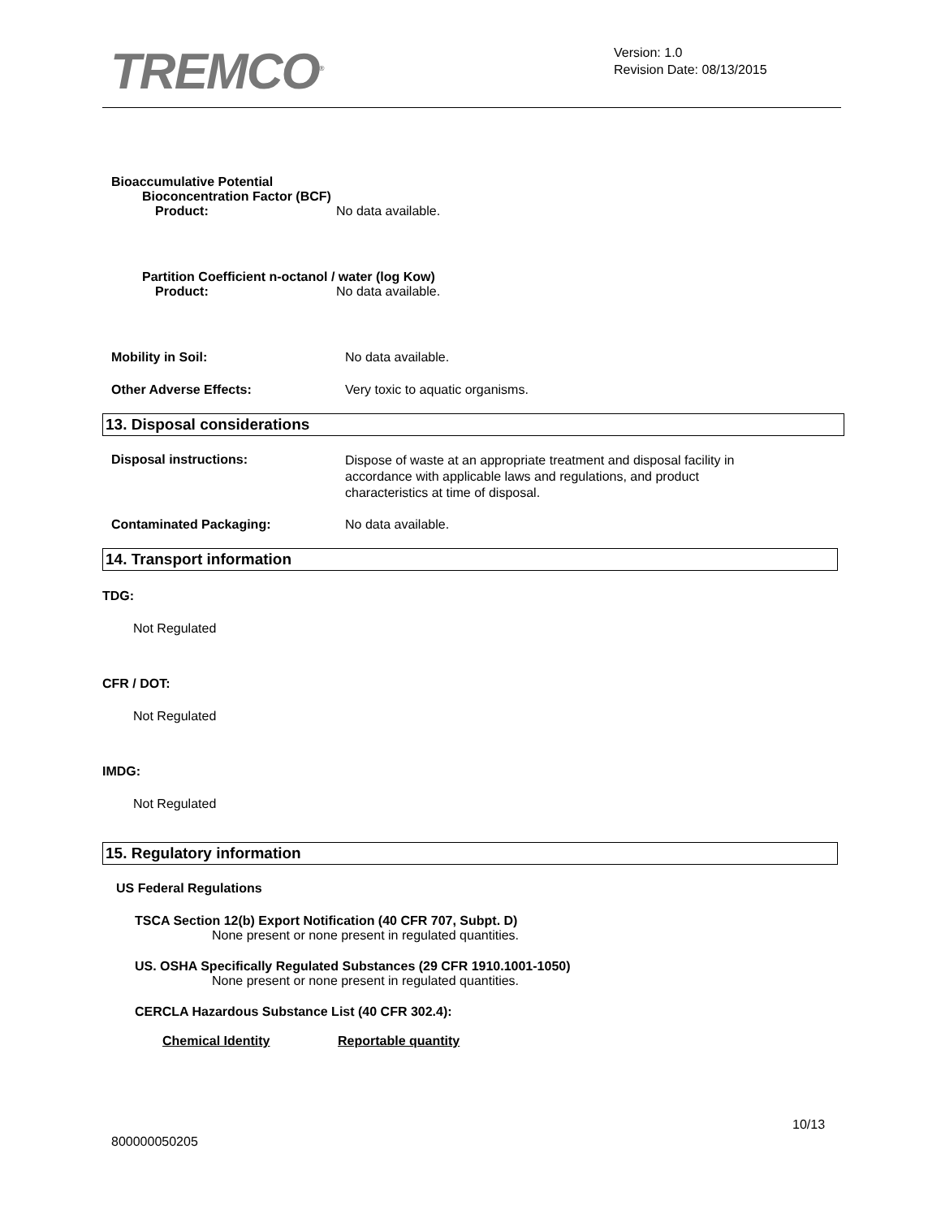TREMCO<sup>®</sup>
Version: 1.0
Revision Date: 08/13/2015
Bioaccumulative Potential
Bioconcentration Factor (BCF)
Product: No data available.
Partition Coefficient n-octanol / water (log Kow)
Product: No data available.
Mobility in Soil: No data available.
Other Adverse Effects: Very toxic to aquatic organisms.
13. Disposal considerations
Disposal instructions:
Dispose of waste at an appropriate treatment and disposal facility in
accordance with applicable laws and regulations, and product
characteristics at time of disposal.
Contaminated Packaging: No data available.
14. Transport information
TDG:
Not Regulated
CFR / DOT:
Not Regulated
IMDG:
Not Regulated
15. Regulatory information
US Federal Regulations
TSCA Section 12(b) Export Notification (40 CFR 707, Subpt. D)
None present or none present in regulated quantities.
US. OSHA Specifically Regulated Substances (29 CFR 1910.1001-1050)
None present or none present in regulated quantities.
CERCLA Hazardous Substance List (40 CFR 302.4):
Chemical Identity Reportable quantity
10/13
800000050205